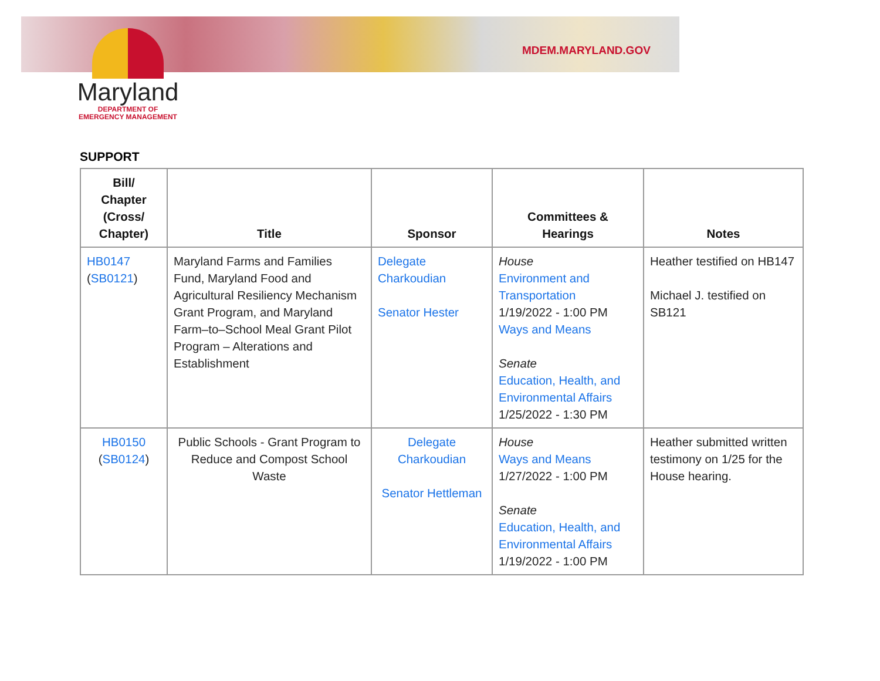MDEM.MARYLAND.GOV
Maryland
DEPARTMENT OF
EMERGENCY MANAGEMENT
SUPPORT
| Bill/ Chapter (Cross/ Chapter) | Title | Sponsor | Committees & Hearings | Notes |
| --- | --- | --- | --- | --- |
| HB0147 ( SB0121 ) | Maryland Farms and Families Fund, Maryland Food and Agricultural Resiliency Mechanism Grant Program, and Maryland Farm–to–School Meal Grant Pilot Program – Alterations and Establishment | Delegate Charkoudian Senator Hester | House Environment and Transportation 1/19/2022 - 1:00 PM Ways and Means Senate Education, Health, and Environmental Affairs 1/25/2022 - 1:30 PM | Heather testified on HB147 Michael J. testified on SB121 |
| HB0150 ( SB0124 ) | Public Schools - Grant Program to Reduce and Compost School Waste | Delegate Charkoudian Senator Hettleman | House Ways and Means 1/27/2022 - 1:00 PM Senate Education, Health, and Environmental Affairs 1/19/2022 - 1:00 PM | Heather submitted written testimony on 1/25 for the House hearing. |